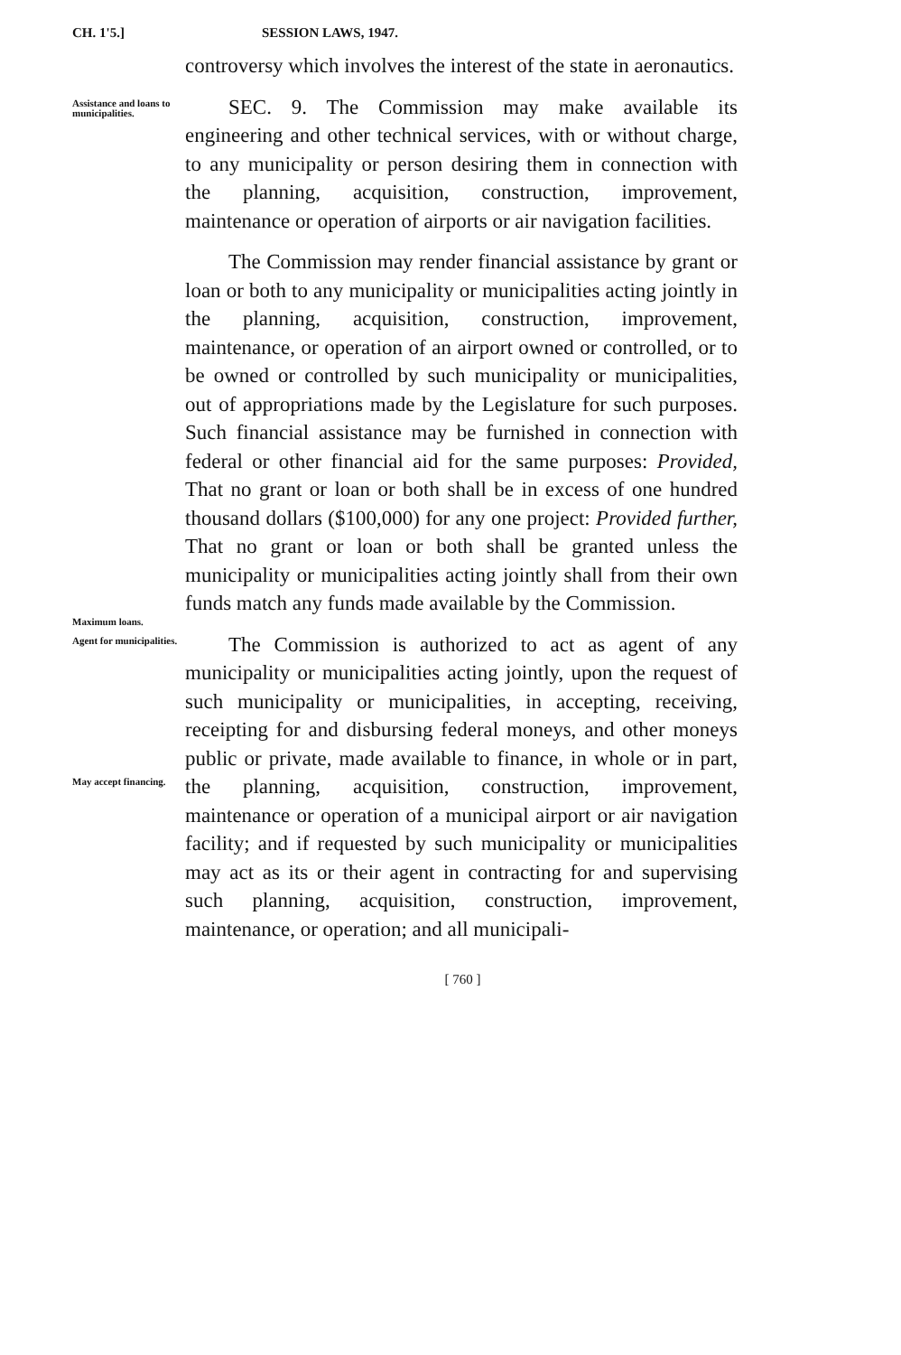CH. 1'5.] SESSION LAWS, 1947.
controversy which involves the interest of the state in aeronautics.
Assistance and loans to municipalities.
SEC. 9. The Commission may make available its engineering and other technical services, with or without charge, to any municipality or person desiring them in connection with the planning, acquisition, construction, improvement, maintenance or operation of airports or air navigation facilities.
Maximum loans.
The Commission may render financial assistance by grant or loan or both to any municipality or municipalities acting jointly in the planning, acquisition, construction, improvement, maintenance, or operation of an airport owned or controlled, or to be owned or controlled by such municipality or municipalities, out of appropriations made by the Legislature for such purposes. Such financial assistance may be furnished in connection with federal or other financial aid for the same purposes: Provided, That no grant or loan or both shall be in excess of one hundred thousand dollars ($100,000) for any one project: Provided further, That no grant or loan or both shall be granted unless the municipality or municipalities acting jointly shall from their own funds match any funds made available by the Commission.
Agent for municipalities.
May accept financing.
The Commission is authorized to act as agent of any municipality or municipalities acting jointly, upon the request of such municipality or municipalities, in accepting, receiving, receipting for and disbursing federal moneys, and other moneys public or private, made available to finance, in whole or in part, the planning, acquisition, construction, improvement, maintenance or operation of a municipal airport or air navigation facility; and if requested by such municipality or municipalities may act as its or their agent in contracting for and supervising such planning, acquisition, construction, improvement, maintenance, or operation; and all municipali-
[ 760 ]